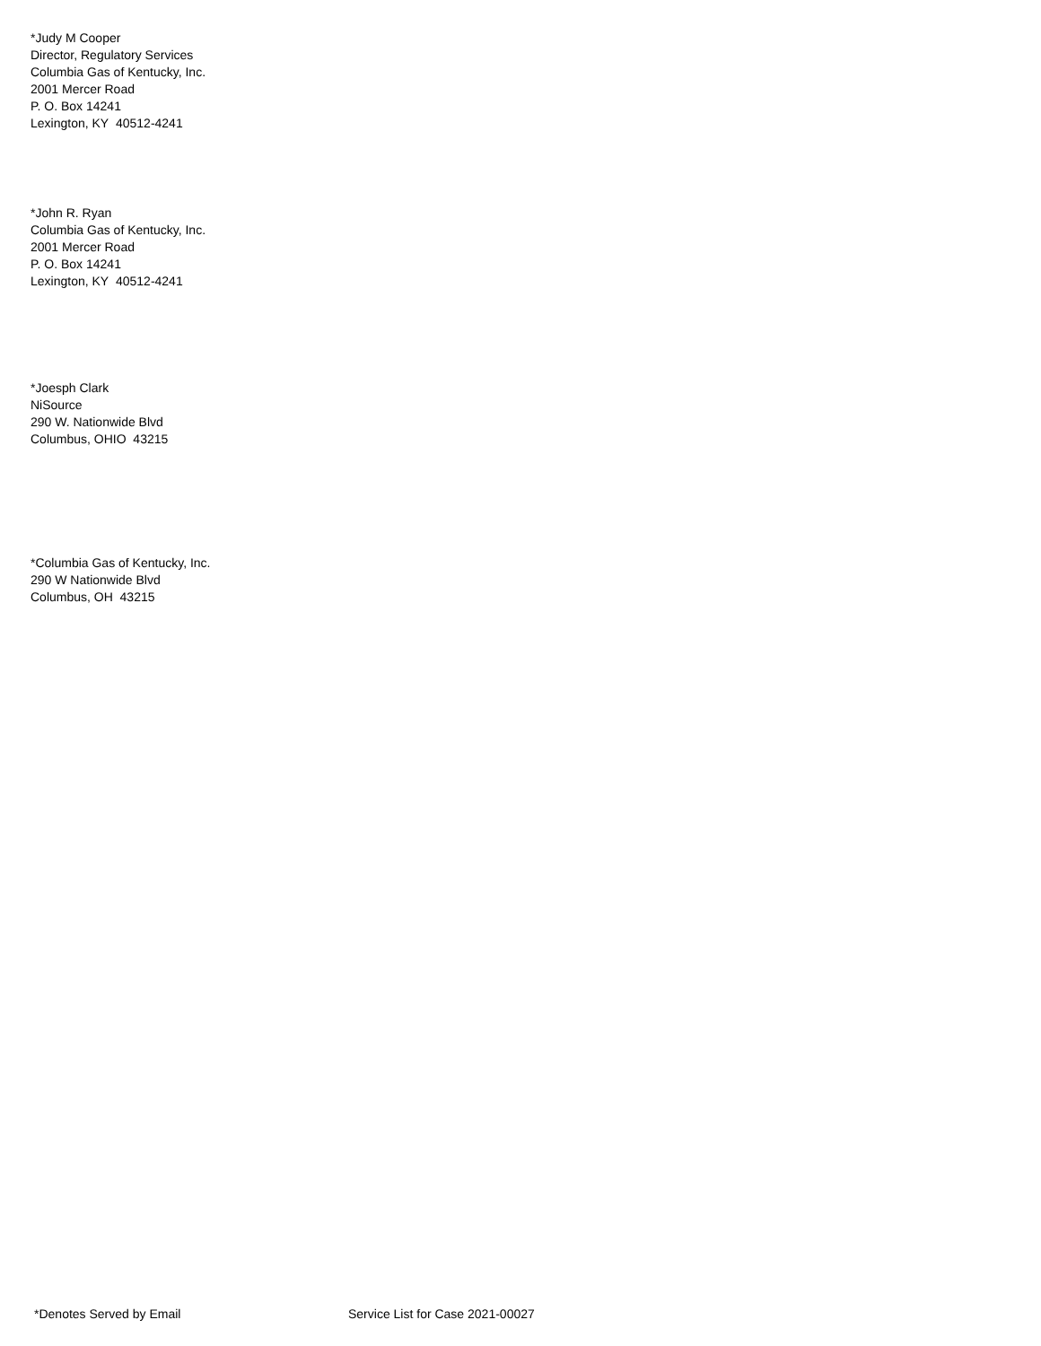*Judy M Cooper
Director, Regulatory Services
Columbia Gas of Kentucky, Inc.
2001 Mercer Road
P. O. Box 14241
Lexington, KY 40512-4241
*John R. Ryan
Columbia Gas of Kentucky, Inc.
2001 Mercer Road
P. O. Box 14241
Lexington, KY 40512-4241
*Joesph Clark
NiSource
290 W. Nationwide Blvd
Columbus, OHIO 43215
*Columbia Gas of Kentucky, Inc.
290 W Nationwide Blvd
Columbus, OH 43215
*Denotes Served by Email Service List for Case 2021-00027